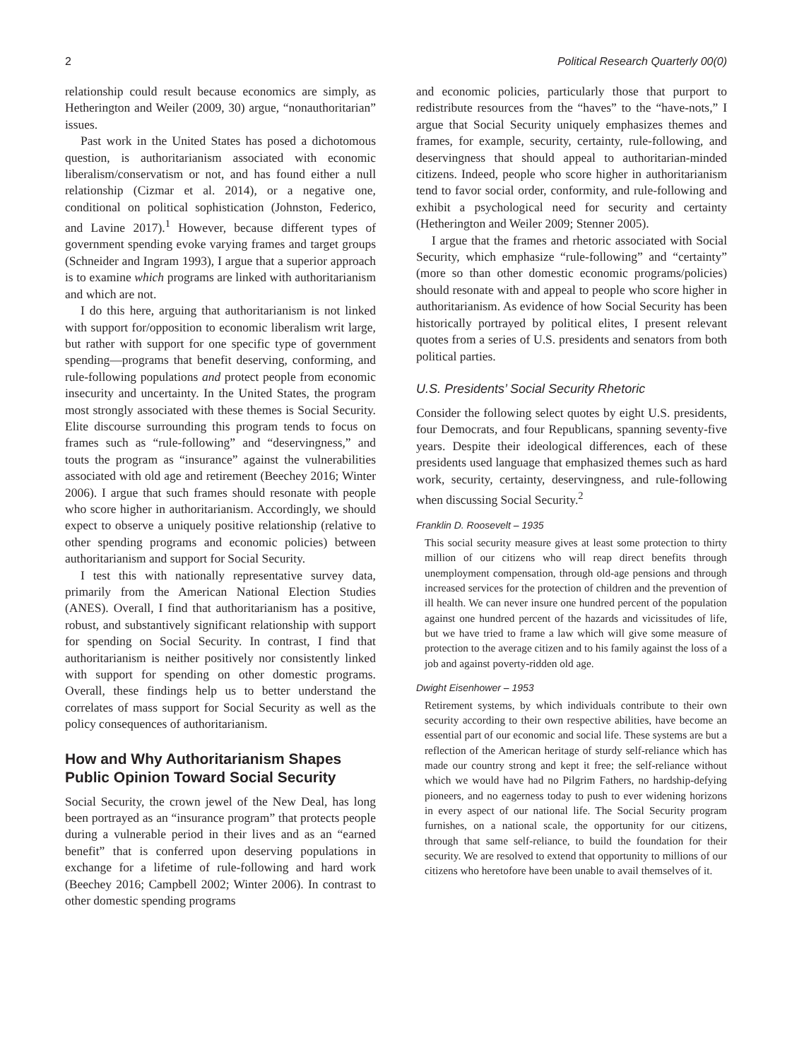2 Political Research Quarterly 00(0)
relationship could result because economics are simply, as Hetherington and Weiler (2009, 30) argue, “nonauthoritarian” issues.
Past work in the United States has posed a dichotomous question, is authoritarianism associated with economic liberalism/conservatism or not, and has found either a null relationship (Cizmar et al. 2014), or a negative one, conditional on political sophistication (Johnston, Federico, and Lavine 2017).<sup>1</sup> However, because different types of government spending evoke varying frames and target groups (Schneider and Ingram 1993), I argue that a superior approach is to examine which programs are linked with authoritarianism and which are not.
I do this here, arguing that authoritarianism is not linked with support for/opposition to economic liberalism writ large, but rather with support for one specific type of government spending—programs that benefit deserving, conforming, and rule-following populations and protect people from economic insecurity and uncertainty. In the United States, the program most strongly associated with these themes is Social Security. Elite discourse surrounding this program tends to focus on frames such as “rule-following” and “deservingness,” and touts the program as “insurance” against the vulnerabilities associated with old age and retirement (Beechey 2016; Winter 2006). I argue that such frames should resonate with people who score higher in authoritarianism. Accordingly, we should expect to observe a uniquely positive relationship (relative to other spending programs and economic policies) between authoritarianism and support for Social Security.
I test this with nationally representative survey data, primarily from the American National Election Studies (ANES). Overall, I find that authoritarianism has a positive, robust, and substantively significant relationship with support for spending on Social Security. In contrast, I find that authoritarianism is neither positively nor consistently linked with support for spending on other domestic programs. Overall, these findings help us to better understand the correlates of mass support for Social Security as well as the policy consequences of authoritarianism.
How and Why Authoritarianism Shapes Public Opinion Toward Social Security
Social Security, the crown jewel of the New Deal, has long been portrayed as an “insurance program” that protects people during a vulnerable period in their lives and as an “earned benefit” that is conferred upon deserving populations in exchange for a lifetime of rule-following and hard work (Beechey 2016; Campbell 2002; Winter 2006). In contrast to other domestic spending programs
and economic policies, particularly those that purport to redistribute resources from the “haves” to the “have-nots,” I argue that Social Security uniquely emphasizes themes and frames, for example, security, certainty, rule-following, and deservingness that should appeal to authoritarian-minded citizens. Indeed, people who score higher in authoritarianism tend to favor social order, conformity, and rule-following and exhibit a psychological need for security and certainty (Hetherington and Weiler 2009; Stenner 2005).
I argue that the frames and rhetoric associated with Social Security, which emphasize “rule-following” and “certainty” (more so than other domestic economic programs/policies) should resonate with and appeal to people who score higher in authoritarianism. As evidence of how Social Security has been historically portrayed by political elites, I present relevant quotes from a series of U.S. presidents and senators from both political parties.
U.S. Presidents’ Social Security Rhetoric
Consider the following select quotes by eight U.S. presidents, four Democrats, and four Republicans, spanning seventy-five years. Despite their ideological differences, each of these presidents used language that emphasized themes such as hard work, security, certainty, deservingness, and rule-following when discussing Social Security.<sup>2</sup>
Franklin D. Roosevelt – 1935
This social security measure gives at least some protection to thirty million of our citizens who will reap direct benefits through unemployment compensation, through old-age pensions and through increased services for the protection of children and the prevention of ill health. We can never insure one hundred percent of the population against one hundred percent of the hazards and vicissitudes of life, but we have tried to frame a law which will give some measure of protection to the average citizen and to his family against the loss of a job and against poverty-ridden old age.
Dwight Eisenhower – 1953
Retirement systems, by which individuals contribute to their own security according to their own respective abilities, have become an essential part of our economic and social life. These systems are but a reflection of the American heritage of sturdy self-reliance which has made our country strong and kept it free; the self-reliance without which we would have had no Pilgrim Fathers, no hardship-defying pioneers, and no eagerness today to push to ever widening horizons in every aspect of our national life. The Social Security program furnishes, on a national scale, the opportunity for our citizens, through that same self-reliance, to build the foundation for their security. We are resolved to extend that opportunity to millions of our citizens who heretofore have been unable to avail themselves of it.